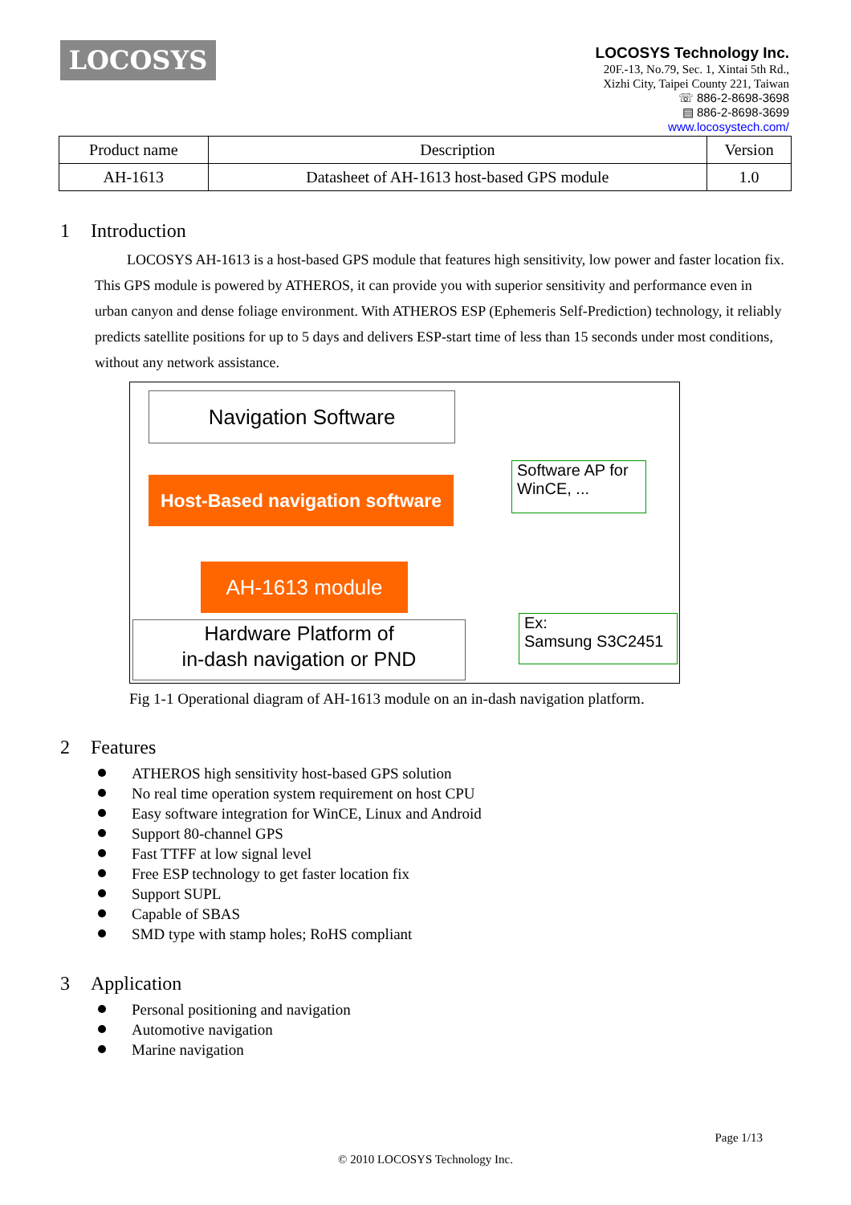LOCOSYS
LOCOSYS Technology Inc.
20F.-13, No.79, Sec. 1, Xintai 5th Rd.,
Xizhi City, Taipei County 221, Taiwan
☏ 886-2-8698-3698
▤ 886-2-8698-3699
www.locosystech.com/
| Product name | Description | Version |
| --- | --- | --- |
| AH-1613 | Datasheet of AH-1613 host-based GPS module | 1.0 |
1 Introduction
LOCOSYS AH-1613 is a host-based GPS module that features high sensitivity, low power and faster location fix. This GPS module is powered by ATHEROS, it can provide you with superior sensitivity and performance even in urban canyon and dense foliage environment. With ATHEROS ESP (Ephemeris Self-Prediction) technology, it reliably predicts satellite positions for up to 5 days and delivers ESP-start time of less than 15 seconds under most conditions, without any network assistance.
Navigation Software
Host-Based navigation software
Software AP for WinCE, ...
AH-1613 module
Hardware Platform of
in-dash navigation or PND
Ex:
Samsung S3C2451
Fig 1-1 Operational diagram of AH-1613 module on an in-dash navigation platform.
2 Features
ATHEROS high sensitivity host-based GPS solution
No real time operation system requirement on host CPU
Easy software integration for WinCE, Linux and Android
Support 80-channel GPS
Fast TTFF at low signal level
Free ESP technology to get faster location fix
Support SUPL
Capable of SBAS
SMD type with stamp holes; RoHS compliant
3 Application
Personal positioning and navigation
Automotive navigation
Marine navigation
Page 1/13
© 2010 LOCOSYS Technology Inc.